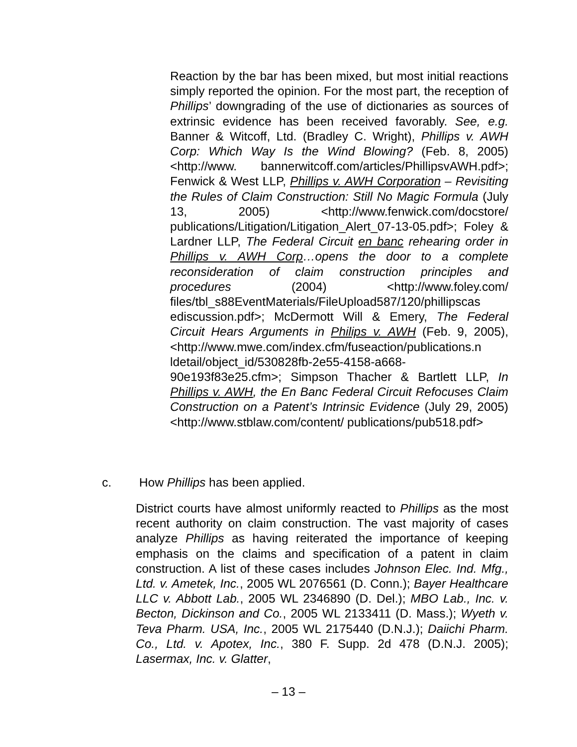Reaction by the bar has been mixed, but most initial reactions simply reported the opinion. For the most part, the reception of Phillips’ downgrading of the use of dictionaries as sources of extrinsic evidence has been received favorably. See, e.g. Banner & Witcoff, Ltd. (Bradley C. Wright), Phillips v. AWH Corp: Which Way Is the Wind Blowing? (Feb. 8, 2005) <http://www. bannerwitcoff.com/articles/PhillipsvAWH.pdf>; Fenwick & West LLP, Phillips v. AWH Corporation – Revisiting the Rules of Claim Construction: Still No Magic Formula (July 13, 2005) <http://www.fenwick.com/docstore/ publications/Litigation/Litigation_Alert_07-13-05.pdf>; Foley & Lardner LLP, The Federal Circuit en banc rehearing order in Phillips v. AWH Corp…opens the door to a complete reconsideration of claim construction principles and procedures (2004) <http://www.foley.com/ files/tbl_s88EventMaterials/FileUpload587/120/phillipscas ediscussion.pdf>; McDermott Will & Emery, The Federal Circuit Hears Arguments in Philips v. AWH (Feb. 9, 2005), <http://www.mwe.com/index.cfm/fuseaction/publications.n ldetail/object_id/530828fb-2e55-4158-a668-
90e193f83e25.cfm>; Simpson Thacher & Bartlett LLP, In Phillips v. AWH, the En Banc Federal Circuit Refocuses Claim Construction on a Patent’s Intrinsic Evidence (July 29, 2005) <http://www.stblaw.com/content/ publications/pub518.pdf>
c. How Phillips has been applied.
District courts have almost uniformly reacted to Phillips as the most recent authority on claim construction. The vast majority of cases analyze Phillips as having reiterated the importance of keeping emphasis on the claims and specification of a patent in claim construction. A list of these cases includes Johnson Elec. Ind. Mfg., Ltd. v. Ametek, Inc., 2005 WL 2076561 (D. Conn.); Bayer Healthcare LLC v. Abbott Lab., 2005 WL 2346890 (D. Del.); MBO Lab., Inc. v. Becton, Dickinson and Co., 2005 WL 2133411 (D. Mass.); Wyeth v. Teva Pharm. USA, Inc., 2005 WL 2175440 (D.N.J.); Daiichi Pharm. Co., Ltd. v. Apotex, Inc., 380 F. Supp. 2d 478 (D.N.J. 2005); Lasermax, Inc. v. Glatter,
– 13 –